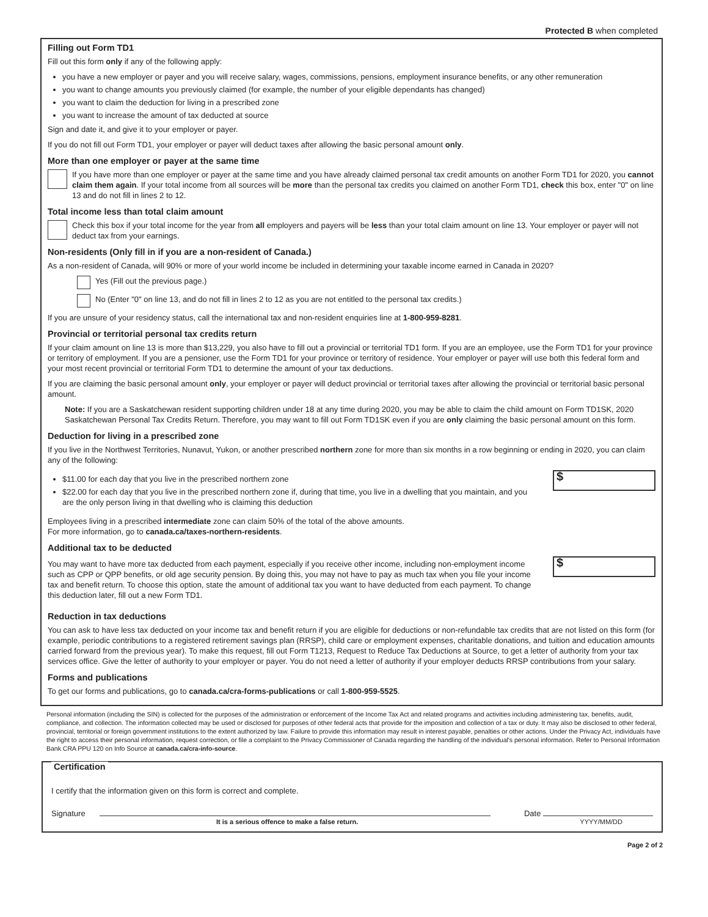Protected B when completed
Filling out Form TD1
Fill out this form only if any of the following apply:
you have a new employer or payer and you will receive salary, wages, commissions, pensions, employment insurance benefits, or any other remuneration
you want to change amounts you previously claimed (for example, the number of your eligible dependants has changed)
you want to claim the deduction for living in a prescribed zone
you want to increase the amount of tax deducted at source
Sign and date it, and give it to your employer or payer.
If you do not fill out Form TD1, your employer or payer will deduct taxes after allowing the basic personal amount only.
More than one employer or payer at the same time
If you have more than one employer or payer at the same time and you have already claimed personal tax credit amounts on another Form TD1 for 2020, you cannot claim them again. If your total income from all sources will be more than the personal tax credits you claimed on another Form TD1, check this box, enter "0" on line 13 and do not fill in lines 2 to 12.
Total income less than total claim amount
Check this box if your total income for the year from all employers and payers will be less than your total claim amount on line 13. Your employer or payer will not deduct tax from your earnings.
Non-residents (Only fill in if you are a non-resident of Canada.)
As a non-resident of Canada, will 90% or more of your world income be included in determining your taxable income earned in Canada in 2020?
Yes (Fill out the previous page.)
No (Enter "0" on line 13, and do not fill in lines 2 to 12 as you are not entitled to the personal tax credits.)
If you are unsure of your residency status, call the international tax and non-resident enquiries line at 1-800-959-8281.
Provincial or territorial personal tax credits return
If your claim amount on line 13 is more than $13,229, you also have to fill out a provincial or territorial TD1 form. If you are an employee, use the Form TD1 for your province or territory of employment. If you are a pensioner, use the Form TD1 for your province or territory of residence. Your employer or payer will use both this federal form and your most recent provincial or territorial Form TD1 to determine the amount of your tax deductions.
If you are claiming the basic personal amount only, your employer or payer will deduct provincial or territorial taxes after allowing the provincial or territorial basic personal amount.
Note: If you are a Saskatchewan resident supporting children under 18 at any time during 2020, you may be able to claim the child amount on Form TD1SK, 2020 Saskatchewan Personal Tax Credits Return. Therefore, you may want to fill out Form TD1SK even if you are only claiming the basic personal amount on this form.
Deduction for living in a prescribed zone
If you live in the Northwest Territories, Nunavut, Yukon, or another prescribed northern zone for more than six months in a row beginning or ending in 2020, you can claim any of the following:
$11.00 for each day that you live in the prescribed northern zone
$22.00 for each day that you live in the prescribed northern zone if, during that time, you live in a dwelling that you maintain, and you are the only person living in that dwelling who is claiming this deduction
$
Employees living in a prescribed intermediate zone can claim 50% of the total of the above amounts.
For more information, go to canada.ca/taxes-northern-residents.
Additional tax to be deducted
You may want to have more tax deducted from each payment, especially if you receive other income, including non-employment income such as CPP or QPP benefits, or old age security pension. By doing this, you may not have to pay as much tax when you file your income tax and benefit return. To choose this option, state the amount of additional tax you want to have deducted from each payment. To change this deduction later, fill out a new Form TD1.
$
Reduction in tax deductions
You can ask to have less tax deducted on your income tax and benefit return if you are eligible for deductions or non-refundable tax credits that are not listed on this form (for example, periodic contributions to a registered retirement savings plan (RRSP), child care or employment expenses, charitable donations, and tuition and education amounts carried forward from the previous year). To make this request, fill out Form T1213, Request to Reduce Tax Deductions at Source, to get a letter of authority from your tax services office. Give the letter of authority to your employer or payer. You do not need a letter of authority if your employer deducts RRSP contributions from your salary.
Forms and publications
To get our forms and publications, go to canada.ca/cra-forms-publications or call 1-800-959-5525.
Personal information (including the SIN) is collected for the purposes of the administration or enforcement of the Income Tax Act and related programs and activities including administering tax, benefits, audit, compliance, and collection. The information collected may be used or disclosed for purposes of other federal acts that provide for the imposition and collection of a tax or duty. It may also be disclosed to other federal, provincial, territorial or foreign government institutions to the extent authorized by law. Failure to provide this information may result in interest payable, penalties or other actions. Under the Privacy Act, individuals have the right to access their personal information, request correction, or file a complaint to the Privacy Commissioner of Canada regarding the handling of the individual's personal information. Refer to Personal Information Bank CRA PPU 120 on Info Source at canada.ca/cra-info-source.
Certification
I certify that the information given on this form is correct and complete.
Signature
Date
It is a serious offence to make a false return. YYYY/MM/DD
Page 2 of 2